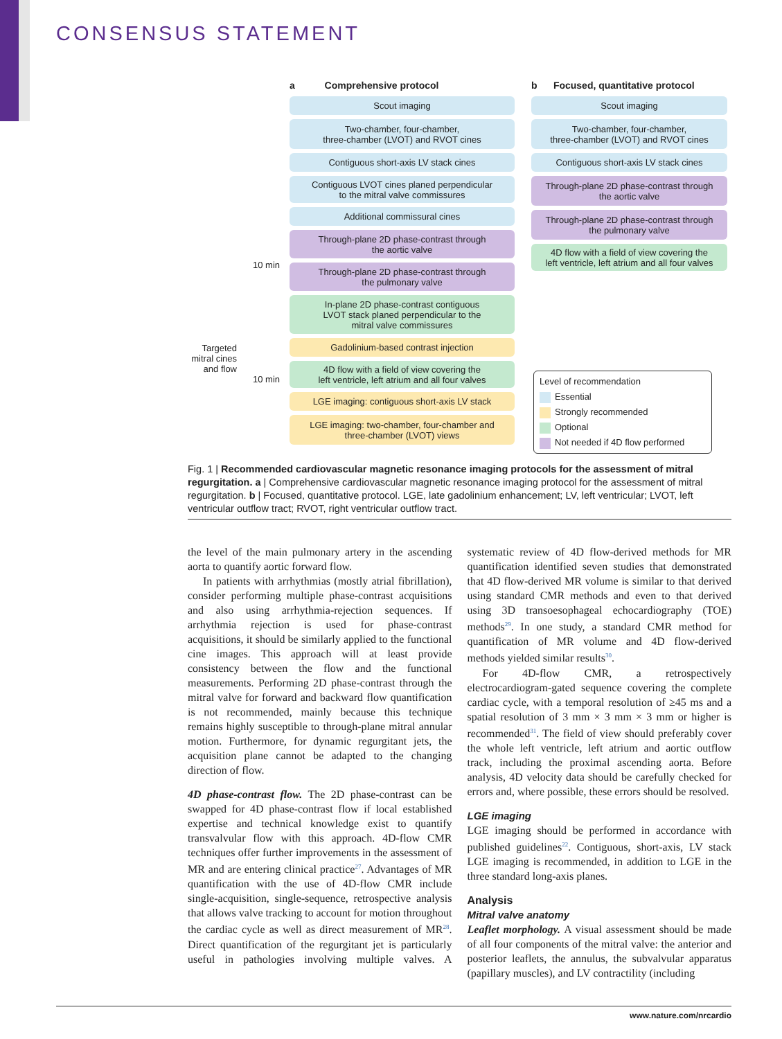CONSENSUS STATEMENT
Targeted mitral cines and flow
10 min
10 min
a Comprehensive protocol
Scout imaging
Two-chamber, four-chamber,
three-chamber (LVOT) and RVOT cines
Contiguous short-axis LV stack cines
Contiguous LVOT cines planed perpendicular
to the mitral valve commissures
Additional commissural cines
Through-plane 2D phase-contrast through
the aortic valve
Through-plane 2D phase-contrast through
the pulmonary valve
In-plane 2D phase-contrast contiguous
LVOT stack planed perpendicular to the
mitral valve commissures
Gadolinium-based contrast injection
4D flow with a field of view covering the
left ventricle, left atrium and all four valves
LGE imaging: contiguous short-axis LV stack
LGE imaging: two-chamber, four-chamber and
three-chamber (LVOT) views
b Focused, quantitative protocol
Scout imaging
Two-chamber, four-chamber,
three-chamber (LVOT) and RVOT cines
Contiguous short-axis LV stack cines
Through-plane 2D phase-contrast through
the aortic valve
Through-plane 2D phase-contrast through
the pulmonary valve
4D flow with a field of view covering the
left ventricle, left atrium and all four valves
Level of recommendation
Essential
Strongly recommended
Optional
Not needed if 4D flow performed
Fig. 1 | Recommended cardiovascular magnetic resonance imaging protocols for the assessment of mitral regurgitation. a | Comprehensive cardiovascular magnetic resonance imaging protocol for the assessment of mitral regurgitation. b | Focused, quantitative protocol. LGE, late gadolinium enhancement; LV, left ventricular; LVOT, left ventricular outflow tract; RVOT, right ventricular outflow tract.
the level of the main pulmonary artery in the ascending aorta to quantify aortic forward flow.
In patients with arrhythmias (mostly atrial fibrillation), consider performing multiple phase-contrast acquisitions and also using arrhythmia-rejection sequences. If arrhythmia rejection is used for phase-contrast acquisitions, it should be similarly applied to the functional cine images. This approach will at least provide consistency between the flow and the functional measurements. Performing 2D phase-contrast through the mitral valve for forward and backward flow quantification is not recommended, mainly because this technique remains highly susceptible to through-plane mitral annular motion. Furthermore, for dynamic regurgitant jets, the acquisition plane cannot be adapted to the changing direction of flow.
4D phase-contrast flow. The 2D phase-contrast can be swapped for 4D phase-contrast flow if local established expertise and technical knowledge exist to quantify transvalvular flow with this approach. 4D-flow CMR techniques offer further improvements in the assessment of MR and are entering clinical practice<sup>27</sup>. Advantages of MR quantification with the use of 4D-flow CMR include single-acquisition, single-sequence, retrospective analysis that allows valve tracking to account for motion throughout the cardiac cycle as well as direct measurement of MR<sup>28</sup>. Direct quantification of the regurgitant jet is particularly useful in pathologies involving multiple valves. A systematic review of 4D flow-derived methods for MR quantification identified seven studies that demonstrated that 4D flow-derived MR volume is similar to that derived using standard CMR methods and even to that derived using 3D transoesophageal echocardiography (TOE) methods<sup>29</sup>. In one study, a standard CMR method for quantification of MR volume and 4D flow-derived methods yielded similar results<sup>30</sup>.
For 4D-flow CMR, a retrospectively electrocardiogram-gated sequence covering the complete cardiac cycle, with a temporal resolution of ≥45 ms and a spatial resolution of 3 mm × 3 mm × 3 mm or higher is recommended<sup>31</sup>. The field of view should preferably cover the whole left ventricle, left atrium and aortic outflow track, including the proximal ascending aorta. Before analysis, 4D velocity data should be carefully checked for errors and, where possible, these errors should be resolved.
LGE imaging
LGE imaging should be performed in accordance with published guidelines<sup>22</sup>. Contiguous, short-axis, LV stack LGE imaging is recommended, in addition to LGE in the three standard long-axis planes.
Analysis
Mitral valve anatomy
Leaflet morphology. A visual assessment should be made of all four components of the mitral valve: the anterior and posterior leaflets, the annulus, the subvalvular apparatus (papillary muscles), and LV contractility (including
www.nature.com/nrcardio